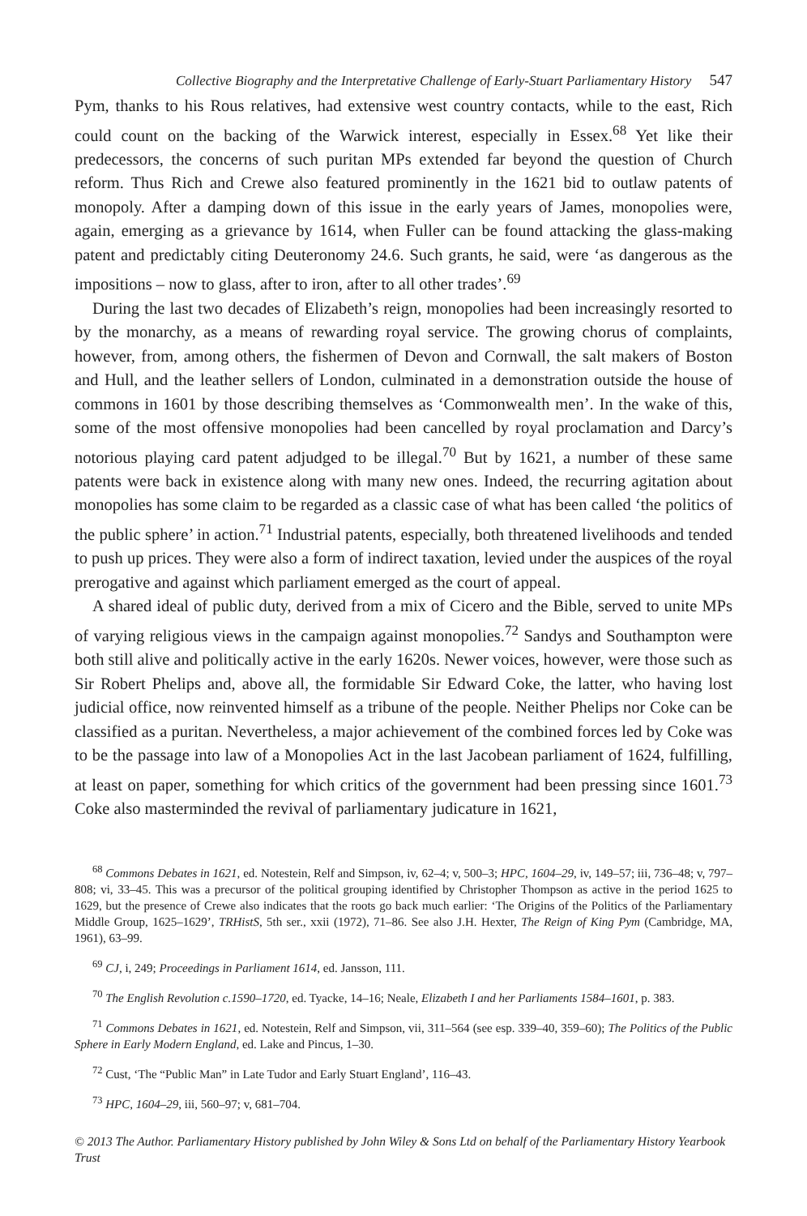Collective Biography and the Interpretative Challenge of Early-Stuart Parliamentary History 547
Pym, thanks to his Rous relatives, had extensive west country contacts, while to the east, Rich could count on the backing of the Warwick interest, especially in Essex.<sup>68</sup> Yet like their predecessors, the concerns of such puritan MPs extended far beyond the question of Church reform. Thus Rich and Crewe also featured prominently in the 1621 bid to outlaw patents of monopoly. After a damping down of this issue in the early years of James, monopolies were, again, emerging as a grievance by 1614, when Fuller can be found attacking the glass-making patent and predictably citing Deuteronomy 24.6. Such grants, he said, were ‘as dangerous as the impositions – now to glass, after to iron, after to all other trades’.<sup>69</sup>
During the last two decades of Elizabeth’s reign, monopolies had been increasingly resorted to by the monarchy, as a means of rewarding royal service. The growing chorus of complaints, however, from, among others, the fishermen of Devon and Cornwall, the salt makers of Boston and Hull, and the leather sellers of London, culminated in a demonstration outside the house of commons in 1601 by those describing themselves as ‘Commonwealth men’. In the wake of this, some of the most offensive monopolies had been cancelled by royal proclamation and Darcy’s notorious playing card patent adjudged to be illegal.<sup>70</sup> But by 1621, a number of these same patents were back in existence along with many new ones. Indeed, the recurring agitation about monopolies has some claim to be regarded as a classic case of what has been called ‘the politics of the public sphere’ in action.<sup>71</sup> Industrial patents, especially, both threatened livelihoods and tended to push up prices. They were also a form of indirect taxation, levied under the auspices of the royal prerogative and against which parliament emerged as the court of appeal.
A shared ideal of public duty, derived from a mix of Cicero and the Bible, served to unite MPs of varying religious views in the campaign against monopolies.<sup>72</sup> Sandys and Southampton were both still alive and politically active in the early 1620s. Newer voices, however, were those such as Sir Robert Phelips and, above all, the formidable Sir Edward Coke, the latter, who having lost judicial office, now reinvented himself as a tribune of the people. Neither Phelips nor Coke can be classified as a puritan. Nevertheless, a major achievement of the combined forces led by Coke was to be the passage into law of a Monopolies Act in the last Jacobean parliament of 1624, fulfilling, at least on paper, something for which critics of the government had been pressing since 1601.<sup>73</sup> Coke also masterminded the revival of parliamentary judicature in 1621,
<sup>68</sup> Commons Debates in 1621, ed. Notestein, Relf and Simpson, iv, 62–4; v, 500–3; HPC, 1604–29, iv, 149–57; iii, 736–48; v, 797–808; vi, 33–45. This was a precursor of the political grouping identified by Christopher Thompson as active in the period 1625 to 1629, but the presence of Crewe also indicates that the roots go back much earlier: ‘The Origins of the Politics of the Parliamentary Middle Group, 1625–1629’, TRHistS, 5th ser., xxii (1972), 71–86. See also J.H. Hexter, The Reign of King Pym (Cambridge, MA, 1961), 63–99.
<sup>69</sup> CJ, i, 249; Proceedings in Parliament 1614, ed. Jansson, 111.
<sup>70</sup> The English Revolution c.1590–1720, ed. Tyacke, 14–16; Neale, Elizabeth I and her Parliaments 1584–1601, p. 383.
<sup>71</sup> Commons Debates in 1621, ed. Notestein, Relf and Simpson, vii, 311–564 (see esp. 339–40, 359–60); The Politics of the Public Sphere in Early Modern England, ed. Lake and Pincus, 1–30.
<sup>72</sup> Cust, ‘The “Public Man” in Late Tudor and Early Stuart England’, 116–43.
<sup>73</sup> HPC, 1604–29, iii, 560–97; v, 681–704.
© 2013 The Author. Parliamentary History published by John Wiley & Sons Ltd on behalf of the Parliamentary History Yearbook Trust